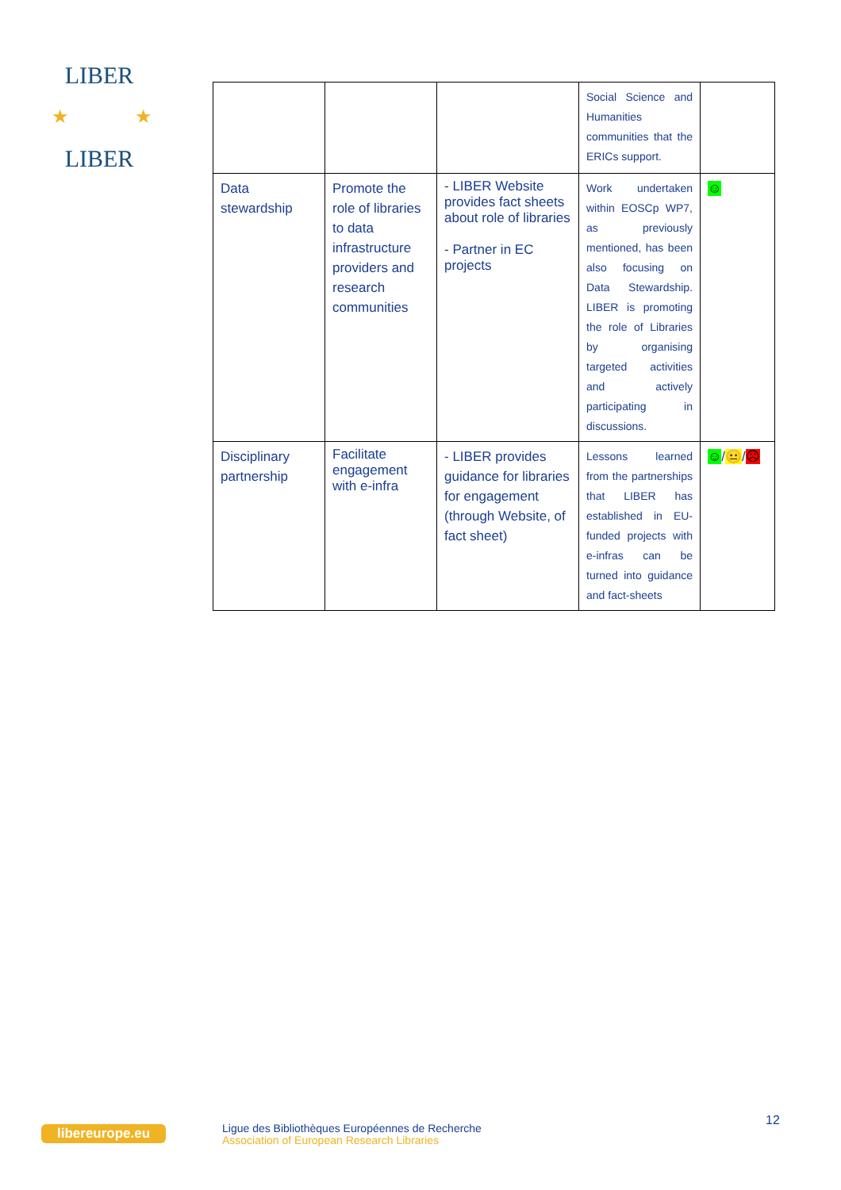LIBER
LIBER
★
★
| | | | Social Science and Humanities communities that the ERICs support. | |
| Data stewardship | Promote the role of libraries to data infrastructure providers and research communities | - LIBER Website provides fact sheets about role of libraries - Partner in EC projects | Work undertaken within EOSCp WP7, as previously mentioned, has been also focusing on Data Stewardship. LIBER is promoting the role of Libraries by organising targeted activities and actively participating in discussions. | ☺ |
| Disciplinary partnership | Facilitate engagement with e-infra | - LIBER provides guidance for libraries for engagement (through Website, of fact sheet) | Lessons learned from the partnerships that LIBER has established in EU-funded projects with e-infras can be turned into guidance and fact-sheets | ☺ / 😐 / ☹ |
libereurope.eu
Ligue des Bibliothèques Européennes de Recherche
Association of European Research Libraries
12